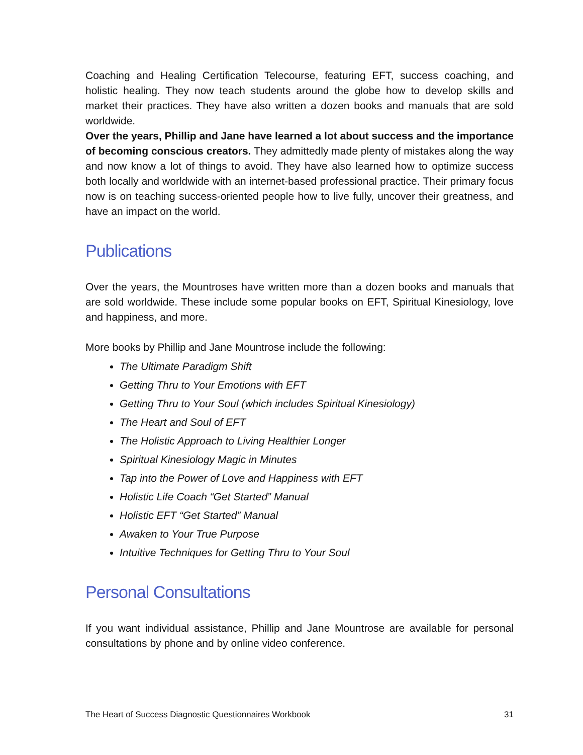Coaching and Healing Certification Telecourse, featuring EFT, success coaching, and holistic healing. They now teach students around the globe how to develop skills and market their practices. They have also written a dozen books and manuals that are sold worldwide.
Over the years, Phillip and Jane have learned a lot about success and the importance of becoming conscious creators. They admittedly made plenty of mistakes along the way and now know a lot of things to avoid. They have also learned how to optimize success both locally and worldwide with an internet-based professional practice. Their primary focus now is on teaching success-oriented people how to live fully, uncover their greatness, and have an impact on the world.
Publications
Over the years, the Mountroses have written more than a dozen books and manuals that are sold worldwide. These include some popular books on EFT, Spiritual Kinesiology, love and happiness, and more.
More books by Phillip and Jane Mountrose include the following:
The Ultimate Paradigm Shift
Getting Thru to Your Emotions with EFT
Getting Thru to Your Soul (which includes Spiritual Kinesiology)
The Heart and Soul of EFT
The Holistic Approach to Living Healthier Longer
Spiritual Kinesiology Magic in Minutes
Tap into the Power of Love and Happiness with EFT
Holistic Life Coach “Get Started” Manual
Holistic EFT “Get Started” Manual
Awaken to Your True Purpose
Intuitive Techniques for Getting Thru to Your Soul
Personal Consultations
If you want individual assistance, Phillip and Jane Mountrose are available for personal consultations by phone and by online video conference.
The Heart of Success Diagnostic Questionnaires Workbook 31